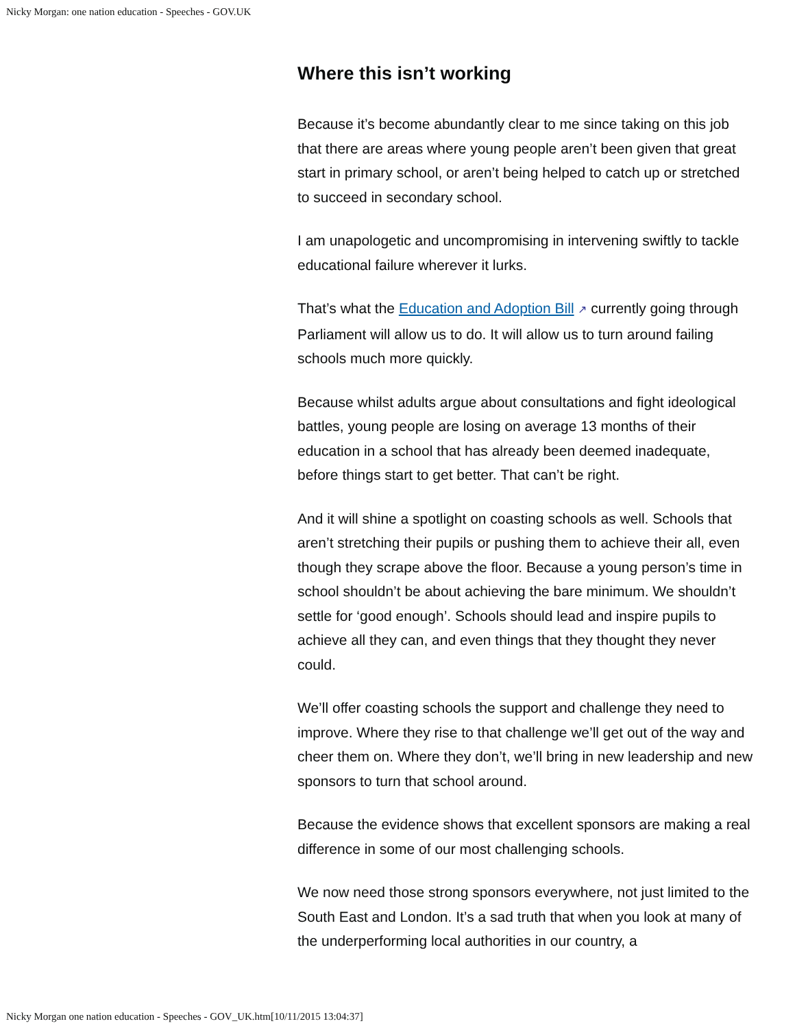Nicky Morgan: one nation education - Speeches - GOV.UK
Where this isn’t working
Because it’s become abundantly clear to me since taking on this job that there are areas where young people aren’t been given that great start in primary school, or aren’t being helped to catch up or stretched to succeed in secondary school.
I am unapologetic and uncompromising in intervening swiftly to tackle educational failure wherever it lurks.
That’s what the Education and Adoption Bill ↗ currently going through Parliament will allow us to do. It will allow us to turn around failing schools much more quickly.
Because whilst adults argue about consultations and fight ideological battles, young people are losing on average 13 months of their education in a school that has already been deemed inadequate, before things start to get better. That can’t be right.
And it will shine a spotlight on coasting schools as well. Schools that aren’t stretching their pupils or pushing them to achieve their all, even though they scrape above the floor. Because a young person’s time in school shouldn’t be about achieving the bare minimum. We shouldn’t settle for ‘good enough’. Schools should lead and inspire pupils to achieve all they can, and even things that they thought they never could.
We’ll offer coasting schools the support and challenge they need to improve. Where they rise to that challenge we’ll get out of the way and cheer them on. Where they don’t, we’ll bring in new leadership and new sponsors to turn that school around.
Because the evidence shows that excellent sponsors are making a real difference in some of our most challenging schools.
We now need those strong sponsors everywhere, not just limited to the South East and London. It’s a sad truth that when you look at many of the underperforming local authorities in our country, a
Nicky Morgan one nation education - Speeches - GOV_UK.htm[10/11/2015 13:04:37]